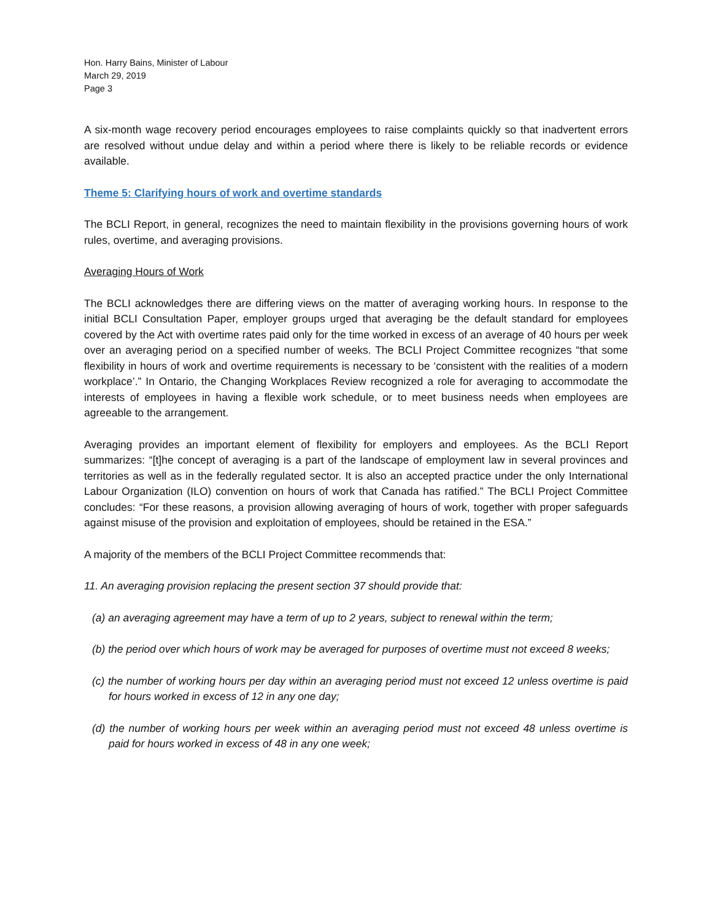Hon. Harry Bains, Minister of Labour
March 29, 2019
Page 3
A six-month wage recovery period encourages employees to raise complaints quickly so that inadvertent errors are resolved without undue delay and within a period where there is likely to be reliable records or evidence available.
Theme 5: Clarifying hours of work and overtime standards
The BCLI Report, in general, recognizes the need to maintain flexibility in the provisions governing hours of work rules, overtime, and averaging provisions.
Averaging Hours of Work
The BCLI acknowledges there are differing views on the matter of averaging working hours. In response to the initial BCLI Consultation Paper, employer groups urged that averaging be the default standard for employees covered by the Act with overtime rates paid only for the time worked in excess of an average of 40 hours per week over an averaging period on a specified number of weeks. The BCLI Project Committee recognizes “that some flexibility in hours of work and overtime requirements is necessary to be ‘consistent with the realities of a modern workplace’.” In Ontario, the Changing Workplaces Review recognized a role for averaging to accommodate the interests of employees in having a flexible work schedule, or to meet business needs when employees are agreeable to the arrangement.
Averaging provides an important element of flexibility for employers and employees. As the BCLI Report summarizes: “[t]he concept of averaging is a part of the landscape of employment law in several provinces and territories as well as in the federally regulated sector. It is also an accepted practice under the only International Labour Organization (ILO) convention on hours of work that Canada has ratified.” The BCLI Project Committee concludes: “For these reasons, a provision allowing averaging of hours of work, together with proper safeguards against misuse of the provision and exploitation of employees, should be retained in the ESA.”
A majority of the members of the BCLI Project Committee recommends that:
11. An averaging provision replacing the present section 37 should provide that:
(a) an averaging agreement may have a term of up to 2 years, subject to renewal within the term;
(b) the period over which hours of work may be averaged for purposes of overtime must not exceed 8 weeks;
(c) the number of working hours per day within an averaging period must not exceed 12 unless overtime is paid for hours worked in excess of 12 in any one day;
(d) the number of working hours per week within an averaging period must not exceed 48 unless overtime is paid for hours worked in excess of 48 in any one week;